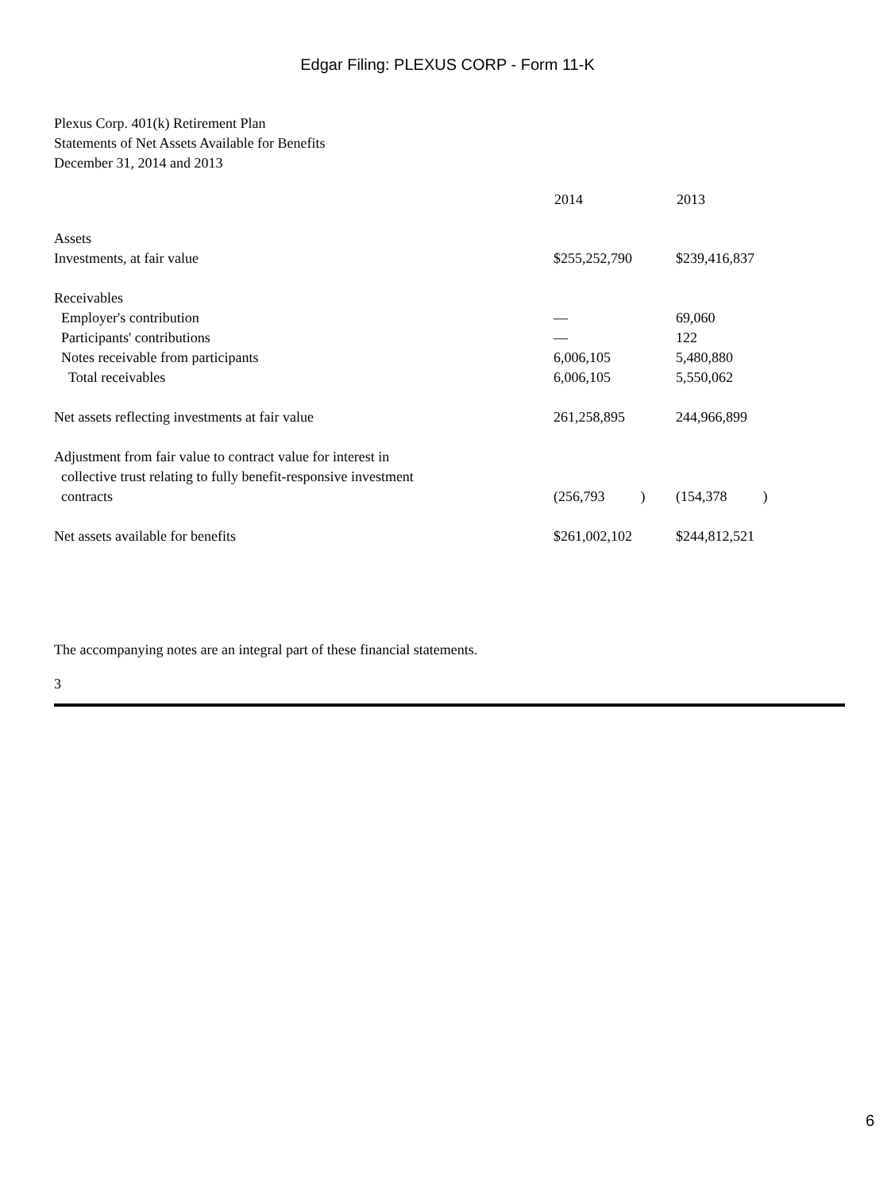Edgar Filing: PLEXUS CORP - Form 11-K
Plexus Corp. 401(k) Retirement Plan
Statements of Net Assets Available for Benefits
December 31, 2014 and 2013
| | 2014 | 2013 |
| --- | --- | --- |
| Assets | | |
| Investments, at fair value | $255,252,790 | $239,416,837 |
| Receivables | | |
| Employer's contribution | — | 69,060 |
| Participants' contributions | — | 122 |
| Notes receivable from participants | 6,006,105 | 5,480,880 |
| Total receivables | 6,006,105 | 5,550,062 |
| Net assets reflecting investments at fair value | 261,258,895 | 244,966,899 |
| Adjustment from fair value to contract value for interest in collective trust relating to fully benefit-responsive investment contracts | (256,793 ) | (154,378 ) |
| Net assets available for benefits | $261,002,102 | $244,812,521 |
The accompanying notes are an integral part of these financial statements.
3
6